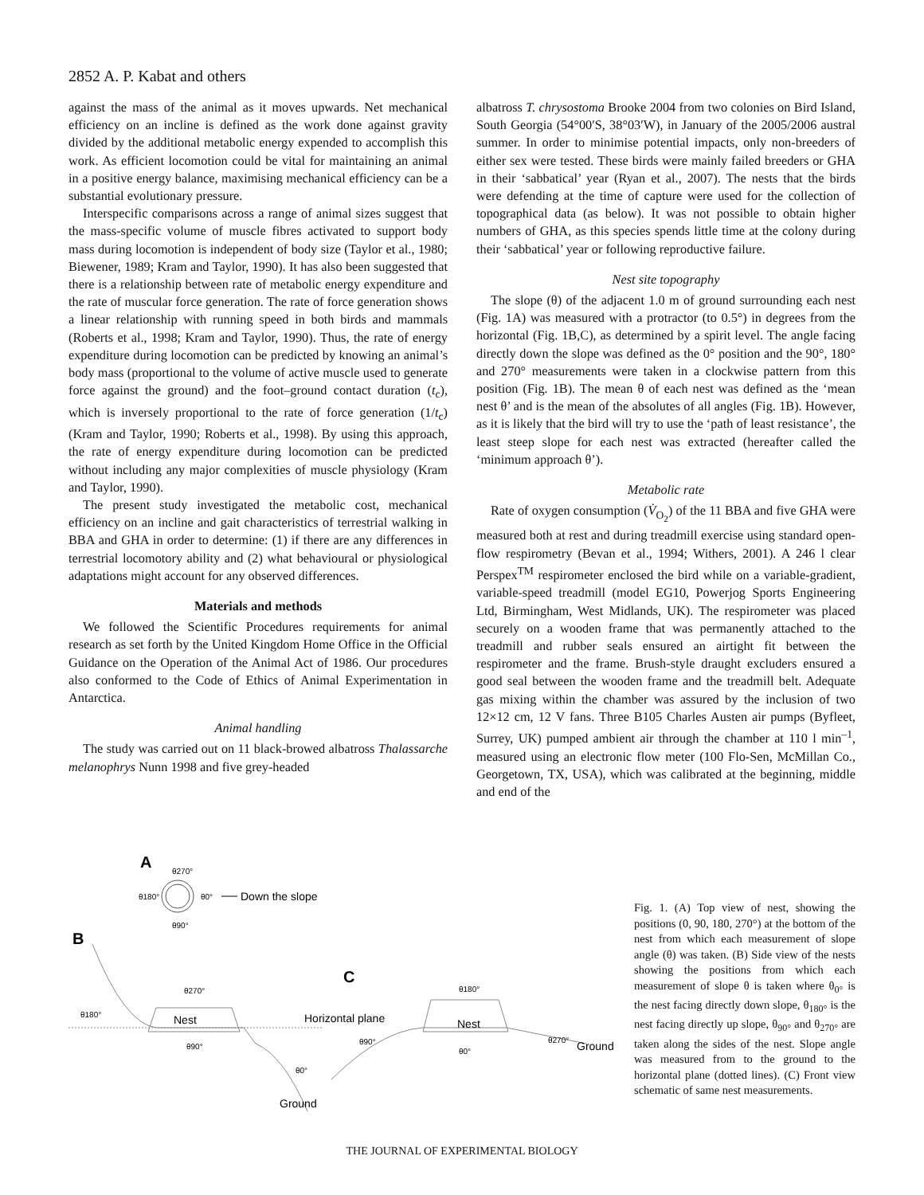2852 A. P. Kabat and others
against the mass of the animal as it moves upwards. Net mechanical efficiency on an incline is defined as the work done against gravity divided by the additional metabolic energy expended to accomplish this work. As efficient locomotion could be vital for maintaining an animal in a positive energy balance, maximising mechanical efficiency can be a substantial evolutionary pressure.
Interspecific comparisons across a range of animal sizes suggest that the mass-specific volume of muscle fibres activated to support body mass during locomotion is independent of body size (Taylor et al., 1980; Biewener, 1989; Kram and Taylor, 1990). It has also been suggested that there is a relationship between rate of metabolic energy expenditure and the rate of muscular force generation. The rate of force generation shows a linear relationship with running speed in both birds and mammals (Roberts et al., 1998; Kram and Taylor, 1990). Thus, the rate of energy expenditure during locomotion can be predicted by knowing an animal’s body mass (proportional to the volume of active muscle used to generate force against the ground) and the foot–ground contact duration (t<sub>c</sub>), which is inversely proportional to the rate of force generation (1/t<sub>c</sub>) (Kram and Taylor, 1990; Roberts et al., 1998). By using this approach, the rate of energy expenditure during locomotion can be predicted without including any major complexities of muscle physiology (Kram and Taylor, 1990).
The present study investigated the metabolic cost, mechanical efficiency on an incline and gait characteristics of terrestrial walking in BBA and GHA in order to determine: (1) if there are any differences in terrestrial locomotory ability and (2) what behavioural or physiological adaptations might account for any observed differences.
Materials and methods
We followed the Scientific Procedures requirements for animal research as set forth by the United Kingdom Home Office in the Official Guidance on the Operation of the Animal Act of 1986. Our procedures also conformed to the Code of Ethics of Animal Experimentation in Antarctica.
Animal handling
The study was carried out on 11 black-browed albatross Thalassarche melanophrys Nunn 1998 and five grey-headed
albatross T. chrysostoma Brooke 2004 from two colonies on Bird Island, South Georgia (54°00′S, 38°03′W), in January of the 2005/2006 austral summer. In order to minimise potential impacts, only non-breeders of either sex were tested. These birds were mainly failed breeders or GHA in their ‘sabbatical’ year (Ryan et al., 2007). The nests that the birds were defending at the time of capture were used for the collection of topographical data (as below). It was not possible to obtain higher numbers of GHA, as this species spends little time at the colony during their ‘sabbatical’ year or following reproductive failure.
Nest site topography
The slope (θ) of the adjacent 1.0 m of ground surrounding each nest (Fig. 1A) was measured with a protractor (to 0.5°) in degrees from the horizontal (Fig. 1B,C), as determined by a spirit level. The angle facing directly down the slope was defined as the 0° position and the 90°, 180° and 270° measurements were taken in a clockwise pattern from this position (Fig. 1B). The mean θ of each nest was defined as the ‘mean nest θ’ and is the mean of the absolutes of all angles (Fig. 1B). However, as it is likely that the bird will try to use the ‘path of least resistance’, the least steep slope for each nest was extracted (hereafter called the ‘minimum approach θ’).
Metabolic rate
Rate of oxygen consumption (V̇<sub>O<sub>2</sub></sub>) of the 11 BBA and five GHA were measured both at rest and during treadmill exercise using standard open-flow respirometry (Bevan et al., 1994; Withers, 2001). A 246 l clear Perspex<sup>TM</sup> respirometer enclosed the bird while on a variable-gradient, variable-speed treadmill (model EG10, Powerjog Sports Engineering Ltd, Birmingham, West Midlands, UK). The respirometer was placed securely on a wooden frame that was permanently attached to the treadmill and rubber seals ensured an airtight fit between the respirometer and the frame. Brush-style draught excluders ensured a good seal between the wooden frame and the treadmill belt. Adequate gas mixing within the chamber was assured by the inclusion of two 12×12 cm, 12 V fans. Three B105 Charles Austen air pumps (Byfleet, Surrey, UK) pumped ambient air through the chamber at 110 l min<sup>–1</sup>, measured using an electronic flow meter (100 Flo-Sen, McMillan Co., Georgetown, TX, USA), which was calibrated at the beginning, middle and end of the
A
θ270°
θ180°
θ0°
θ90°
Down the slope
B
Nest
θ270°
θ180°
θ90°
θ0°
Ground
C
Horizontal plane
Nest
θ180°
θ90°
θ0°
θ270°
Ground
Fig. 1. (A) Top view of nest, showing the positions (0, 90, 180, 270°) at the bottom of the nest from which each measurement of slope angle (θ) was taken. (B) Side view of the nests showing the positions from which each measurement of slope θ is taken where θ<sub>0°</sub> is the nest facing directly down slope, θ<sub>180°</sub> is the nest facing directly up slope, θ<sub>90°</sub> and θ<sub>270°</sub> are taken along the sides of the nest. Slope angle was measured from to the ground to the horizontal plane (dotted lines). (C) Front view schematic of same nest measurements.
THE JOURNAL OF EXPERIMENTAL BIOLOGY